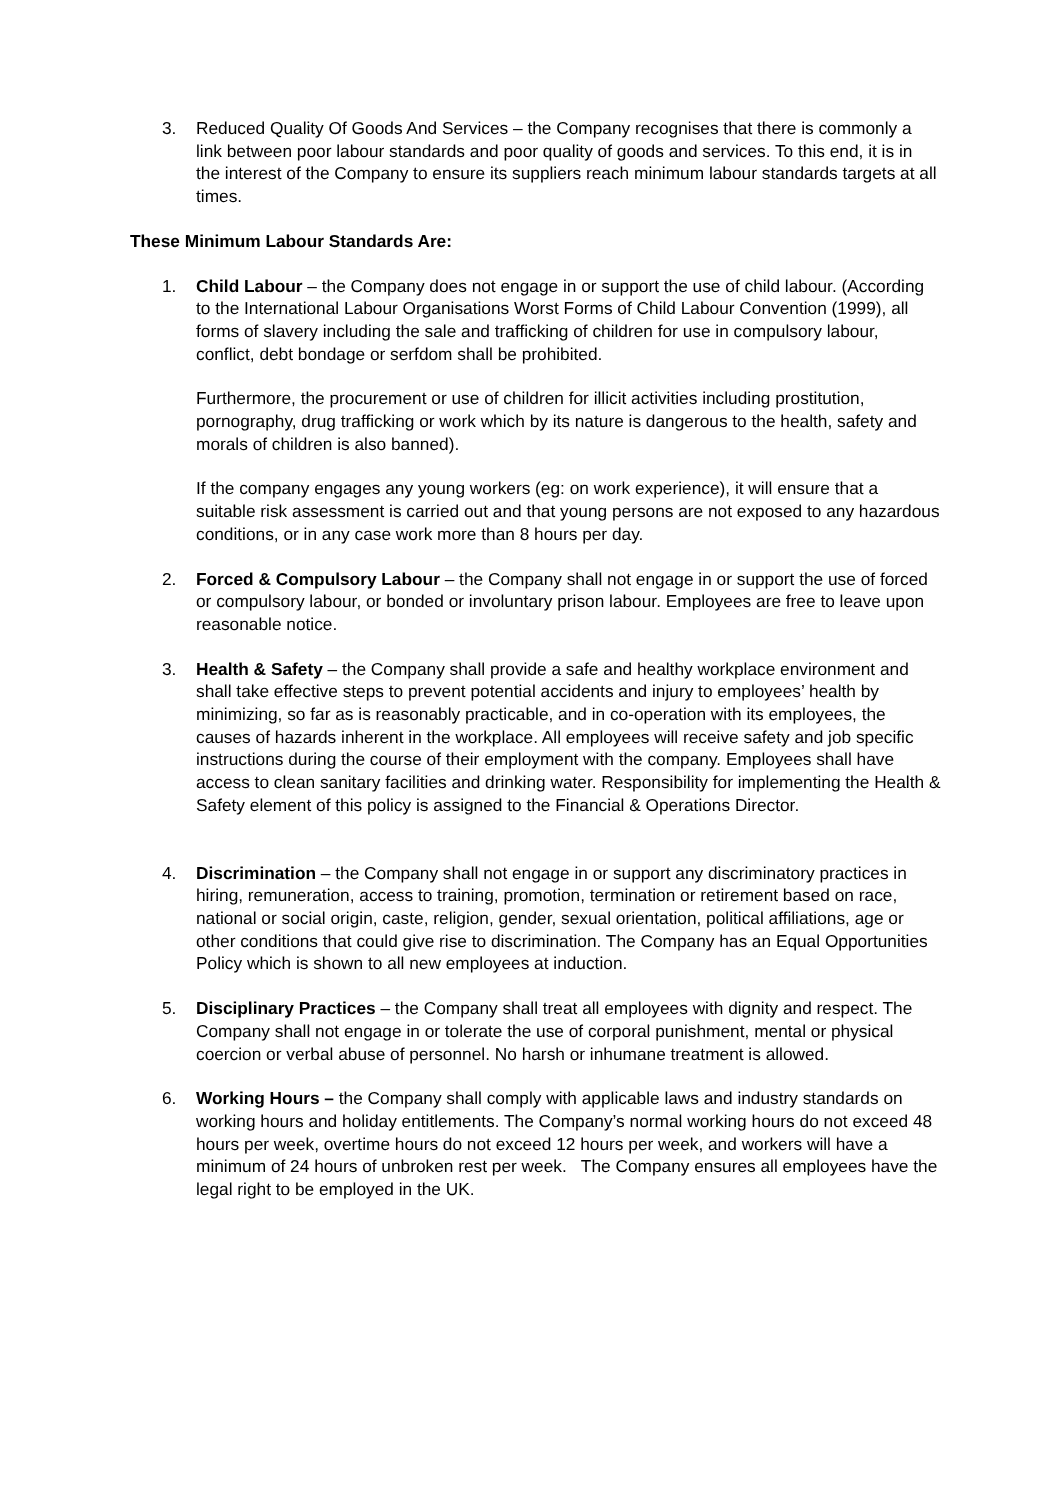3. Reduced Quality Of Goods And Services – the Company recognises that there is commonly a link between poor labour standards and poor quality of goods and services. To this end, it is in the interest of the Company to ensure its suppliers reach minimum labour standards targets at all times.
These Minimum Labour Standards Are:
1. Child Labour – the Company does not engage in or support the use of child labour. (According to the International Labour Organisations Worst Forms of Child Labour Convention (1999), all forms of slavery including the sale and trafficking of children for use in compulsory labour, conflict, debt bondage or serfdom shall be prohibited.
Furthermore, the procurement or use of children for illicit activities including prostitution, pornography, drug trafficking or work which by its nature is dangerous to the health, safety and morals of children is also banned).
If the company engages any young workers (eg: on work experience), it will ensure that a suitable risk assessment is carried out and that young persons are not exposed to any hazardous conditions, or in any case work more than 8 hours per day.
2. Forced & Compulsory Labour – the Company shall not engage in or support the use of forced or compulsory labour, or bonded or involuntary prison labour. Employees are free to leave upon reasonable notice.
3. Health & Safety – the Company shall provide a safe and healthy workplace environment and shall take effective steps to prevent potential accidents and injury to employees’ health by minimizing, so far as is reasonably practicable, and in co-operation with its employees, the causes of hazards inherent in the workplace. All employees will receive safety and job specific instructions during the course of their employment with the company. Employees shall have access to clean sanitary facilities and drinking water. Responsibility for implementing the Health & Safety element of this policy is assigned to the Financial & Operations Director.
4. Discrimination – the Company shall not engage in or support any discriminatory practices in hiring, remuneration, access to training, promotion, termination or retirement based on race, national or social origin, caste, religion, gender, sexual orientation, political affiliations, age or other conditions that could give rise to discrimination. The Company has an Equal Opportunities Policy which is shown to all new employees at induction.
5. Disciplinary Practices – the Company shall treat all employees with dignity and respect. The Company shall not engage in or tolerate the use of corporal punishment, mental or physical coercion or verbal abuse of personnel. No harsh or inhumane treatment is allowed.
6. Working Hours – the Company shall comply with applicable laws and industry standards on working hours and holiday entitlements. The Company’s normal working hours do not exceed 48 hours per week, overtime hours do not exceed 12 hours per week, and workers will have a minimum of 24 hours of unbroken rest per week. The Company ensures all employees have the legal right to be employed in the UK.